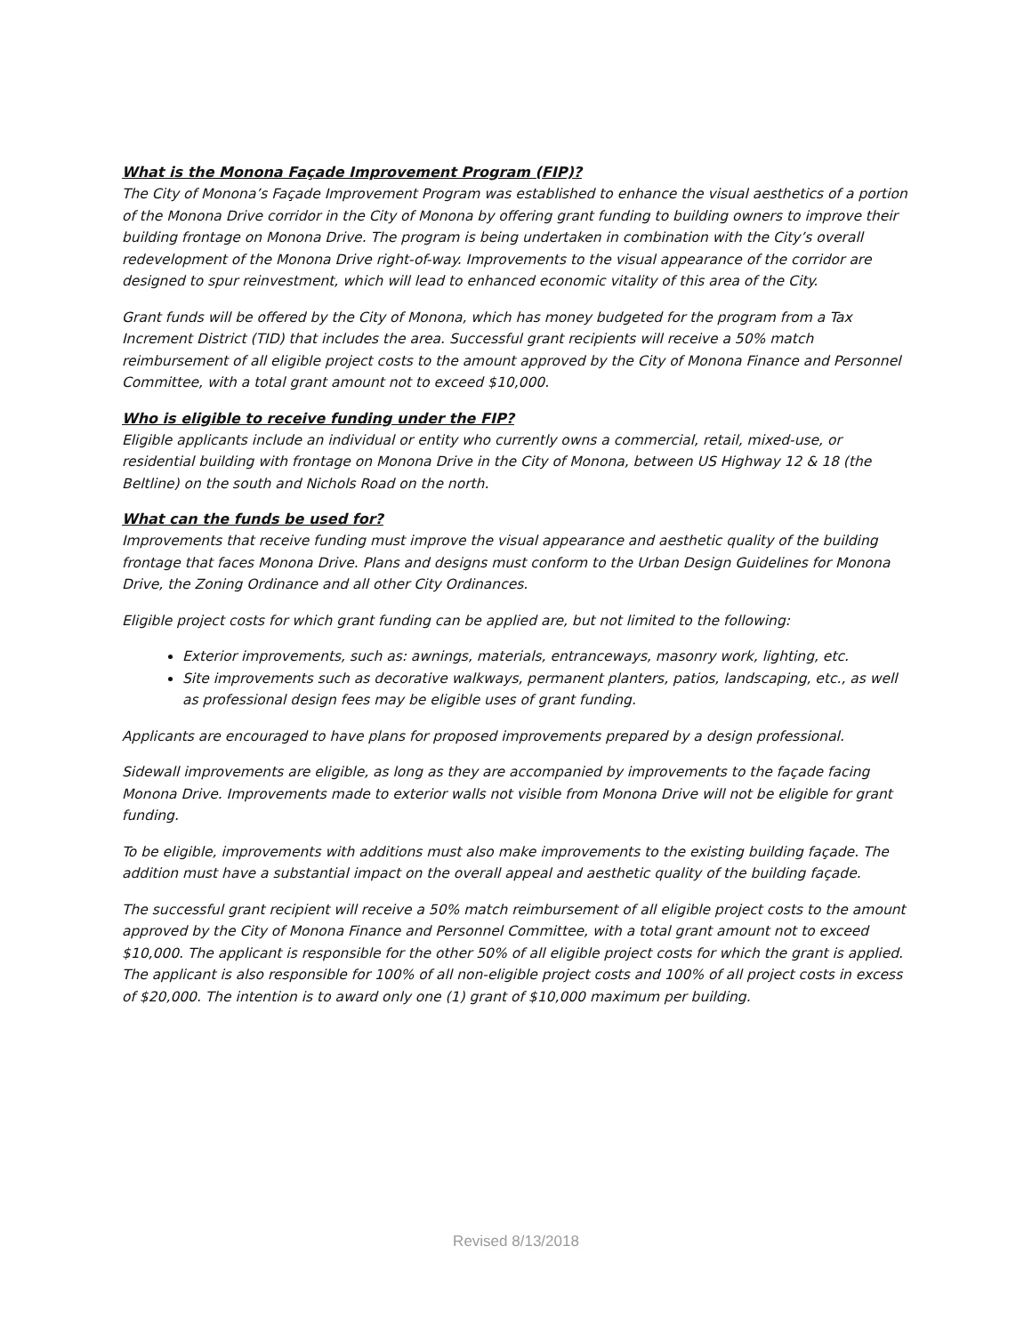What is the Monona Façade Improvement Program (FIP)?
The City of Monona’s Façade Improvement Program was established to enhance the visual aesthetics of a portion of the Monona Drive corridor in the City of Monona by offering grant funding to building owners to improve their building frontage on Monona Drive. The program is being undertaken in combination with the City’s overall redevelopment of the Monona Drive right-of-way. Improvements to the visual appearance of the corridor are designed to spur reinvestment, which will lead to enhanced economic vitality of this area of the City.
Grant funds will be offered by the City of Monona, which has money budgeted for the program from a Tax Increment District (TID) that includes the area. Successful grant recipients will receive a 50% match reimbursement of all eligible project costs to the amount approved by the City of Monona Finance and Personnel Committee, with a total grant amount not to exceed $10,000.
Who is eligible to receive funding under the FIP?
Eligible applicants include an individual or entity who currently owns a commercial, retail, mixed-use, or residential building with frontage on Monona Drive in the City of Monona, between US Highway 12 & 18 (the Beltline) on the south and Nichols Road on the north.
What can the funds be used for?
Improvements that receive funding must improve the visual appearance and aesthetic quality of the building frontage that faces Monona Drive. Plans and designs must conform to the Urban Design Guidelines for Monona Drive, the Zoning Ordinance and all other City Ordinances.
Eligible project costs for which grant funding can be applied are, but not limited to the following:
Exterior improvements, such as: awnings, materials, entranceways, masonry work, lighting, etc.
Site improvements such as decorative walkways, permanent planters, patios, landscaping, etc., as well as professional design fees may be eligible uses of grant funding.
Applicants are encouraged to have plans for proposed improvements prepared by a design professional.
Sidewall improvements are eligible, as long as they are accompanied by improvements to the façade facing Monona Drive. Improvements made to exterior walls not visible from Monona Drive will not be eligible for grant funding.
To be eligible, improvements with additions must also make improvements to the existing building façade. The addition must have a substantial impact on the overall appeal and aesthetic quality of the building façade.
The successful grant recipient will receive a 50% match reimbursement of all eligible project costs to the amount approved by the City of Monona Finance and Personnel Committee, with a total grant amount not to exceed $10,000. The applicant is responsible for the other 50% of all eligible project costs for which the grant is applied. The applicant is also responsible for 100% of all non-eligible project costs and 100% of all project costs in excess of $20,000. The intention is to award only one (1) grant of $10,000 maximum per building.
Revised 8/13/2018